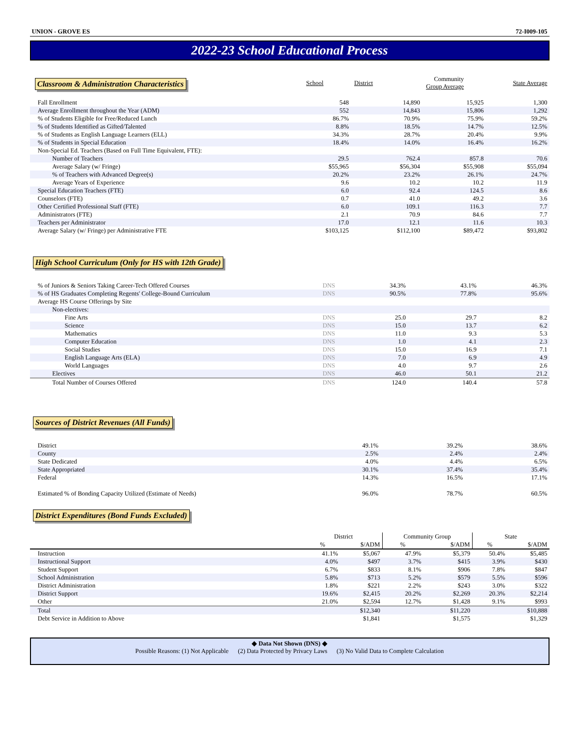UNION - GROVE ES 72-I009-105
2022-23 School Educational Process
| Classroom & Administration Characteristics | School | District | Community Group Average | State Average |
| --- | --- | --- | --- | --- |
| Fall Enrollment | 548 | 14,890 | 15,925 | 1,300 |
| Average Enrollment throughout the Year (ADM) | 552 | 14,843 | 15,806 | 1,292 |
| % of Students Eligible for Free/Reduced Lunch | 86.7% | 70.9% | 75.9% | 59.2% |
| % of Students Identified as Gifted/Talented | 8.8% | 18.5% | 14.7% | 12.5% |
| % of Students as English Language Learners (ELL) | 34.3% | 28.7% | 20.4% | 9.9% |
| % of Students in Special Education | 18.4% | 14.0% | 16.4% | 16.2% |
| Non-Special Ed. Teachers (Based on Full Time Equivalent, FTE): | | | | |
| Number of Teachers | 29.5 | 762.4 | 857.8 | 70.6 |
| Average Salary (w/ Fringe) | $55,965 | $56,304 | $55,908 | $55,094 |
| % of Teachers with Advanced Degree(s) | 20.2% | 23.2% | 26.1% | 24.7% |
| Average Years of Experience | 9.6 | 10.2 | 10.2 | 11.9 |
| Special Education Teachers (FTE) | 6.0 | 92.4 | 124.5 | 8.6 |
| Counselors (FTE) | 0.7 | 41.0 | 49.2 | 3.6 |
| Other Certified Professional Staff (FTE) | 6.0 | 109.1 | 116.3 | 7.7 |
| Administrators (FTE) | 2.1 | 70.9 | 84.6 | 7.7 |
| Teachers per Administrator | 17.0 | 12.1 | 11.6 | 10.3 |
| Average Salary (w/ Fringe) per Administrative FTE | $103,125 | $112,100 | $89,472 | $93,802 |
High School Curriculum (Only for HS with 12th Grade)
| % of Juniors & Seniors Taking Career-Tech Offered Courses | DNS | 34.3% | 43.1% | 46.3% |
| % of HS Graduates Completing Regents' College-Bound Curriculum | DNS | 90.5% | 77.8% | 95.6% |
| Average HS Course Offerings by Site | | | | |
| Non-electives: | | | | |
| Fine Arts | DNS | 25.0 | 29.7 | 8.2 |
| Science | DNS | 15.0 | 13.7 | 6.2 |
| Mathematics | DNS | 11.0 | 9.3 | 5.3 |
| Computer Education | DNS | 1.0 | 4.1 | 2.3 |
| Social Studies | DNS | 15.0 | 16.9 | 7.1 |
| English Language Arts (ELA) | DNS | 7.0 | 6.9 | 4.9 |
| World Languages | DNS | 4.0 | 9.7 | 2.6 |
| Electives | DNS | 46.0 | 50.1 | 21.2 |
| Total Number of Courses Offered | DNS | 124.0 | 140.4 | 57.8 |
Sources of District Revenues (All Funds)
| District | | 49.1% | 39.2% | 38.6% |
| County | | 2.5% | 2.4% | 2.4% |
| State Dedicated | | 4.0% | 4.4% | 6.5% |
| State Appropriated | | 30.1% | 37.4% | 35.4% |
| Federal | | 14.3% | 16.5% | 17.1% |
| Estimated % of Bonding Capacity Utilized (Estimate of Needs) | | 96.0% | 78.7% | 60.5% |
District Expenditures (Bond Funds Excluded)
| | District | | Community Group | | State | |
| --- | --- | --- | --- | --- | --- | --- |
| | % | $/ADM | % | $/ADM | % | $/ADM |
| Instruction | 41.1% | $5,067 | 47.9% | $5,379 | 50.4% | $5,485 |
| Instructional Support | 4.0% | $497 | 3.7% | $415 | 3.9% | $430 |
| Student Support | 6.7% | $833 | 8.1% | $906 | 7.8% | $847 |
| School Administration | 5.8% | $713 | 5.2% | $579 | 5.5% | $596 |
| District Administration | 1.8% | $221 | 2.2% | $243 | 3.0% | $322 |
| District Support | 19.6% | $2,415 | 20.2% | $2,269 | 20.3% | $2,214 |
| Other | 21.0% | $2,594 | 12.7% | $1,428 | 9.1% | $993 |
| Total | | $12,340 | | $11,220 | | $10,888 |
| Debt Service in Addition to Above | | $1,841 | | $1,575 | | $1,329 |
◆ Data Not Shown (DNS) ◆
Possible Reasons: (1) Not Applicable (2) Data Protected by Privacy Laws (3) No Valid Data to Complete Calculation